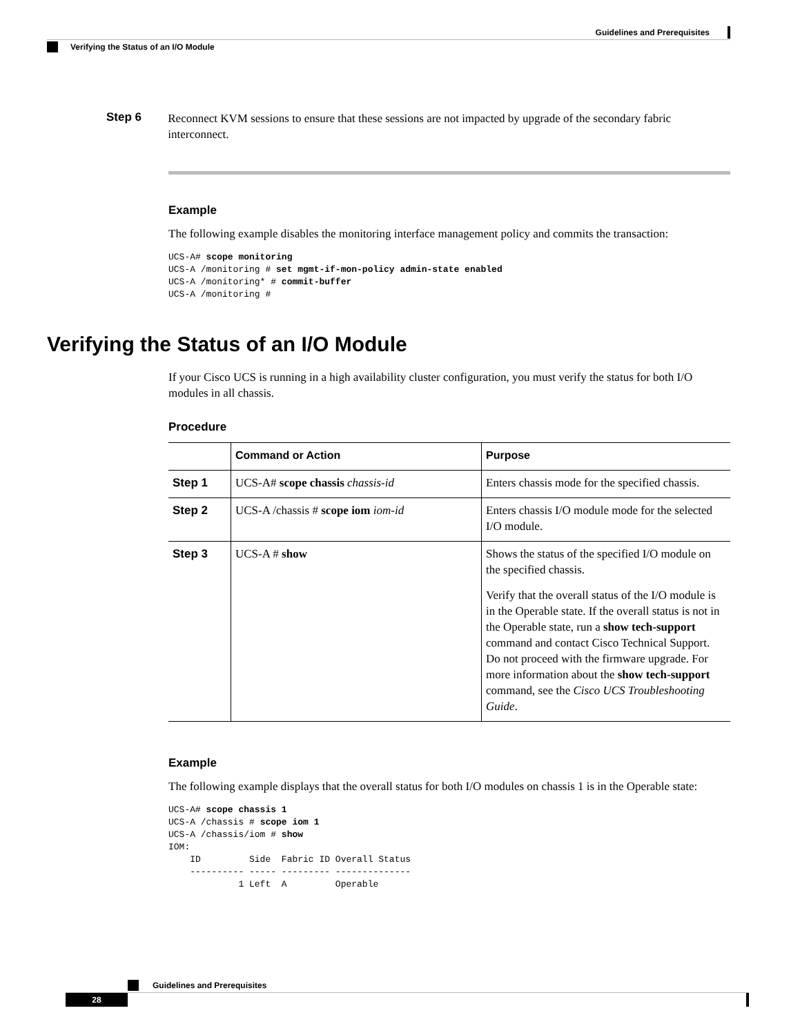Guidelines and Prerequisites
Verifying the Status of an I/O Module
Step 6
Reconnect KVM sessions to ensure that these sessions are not impacted by upgrade of the secondary fabric interconnect.
Example
The following example disables the monitoring interface management policy and commits the transaction:
UCS-A# scope monitoring
UCS-A /monitoring # set mgmt-if-mon-policy admin-state enabled
UCS-A /monitoring* # commit-buffer
UCS-A /monitoring #
Verifying the Status of an I/O Module
If your Cisco UCS is running in a high availability cluster configuration, you must verify the status for both I/O modules in all chassis.
Procedure
| | Command or Action | Purpose |
| --- | --- | --- |
| Step 1 | UCS-A# scope chassis chassis-id | Enters chassis mode for the specified chassis. |
| Step 2 | UCS-A /chassis # scope iom iom-id | Enters chassis I/O module mode for the selected I/O module. |
| Step 3 | UCS-A # show | Shows the status of the specified I/O module on the specified chassis. Verify that the overall status of the I/O module is in the Operable state. If the overall status is not in the Operable state, run a show tech-support command and contact Cisco Technical Support. Do not proceed with the firmware upgrade. For more information about the show tech-support command, see the Cisco UCS Troubleshooting Guide . |
Example
The following example displays that the overall status for both I/O modules on chassis 1 is in the Operable state:
UCS-A# scope chassis 1
UCS-A /chassis # scope iom 1
UCS-A /chassis/iom # show
IOM:
    ID         Side  Fabric ID Overall Status
    ---------- ----- --------- --------------
             1 Left  A         Operable
Guidelines and Prerequisites
28